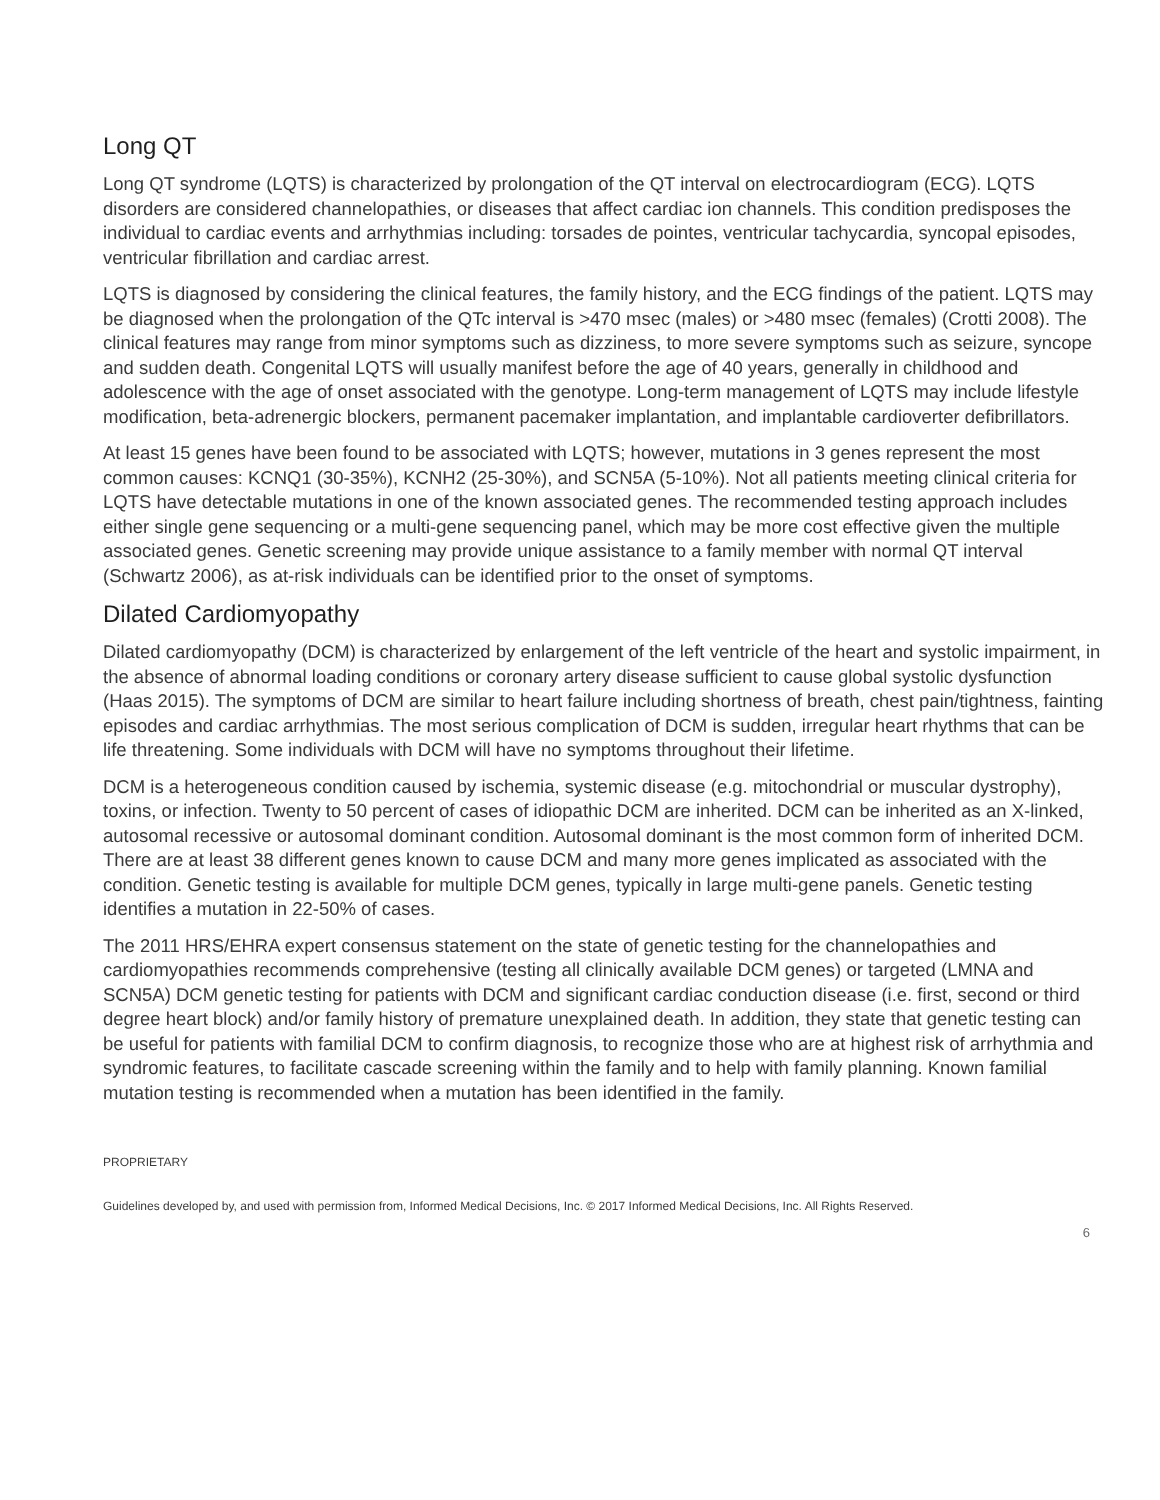Long QT
Long QT syndrome (LQTS) is characterized by prolongation of the QT interval on electrocardiogram (ECG). LQTS disorders are considered channelopathies, or diseases that affect cardiac ion channels. This condition predisposes the individual to cardiac events and arrhythmias including: torsades de pointes, ventricular tachycardia, syncopal episodes, ventricular fibrillation and cardiac arrest.
LQTS is diagnosed by considering the clinical features, the family history, and the ECG findings of the patient. LQTS may be diagnosed when the prolongation of the QTc interval is >470 msec (males) or >480 msec (females) (Crotti 2008). The clinical features may range from minor symptoms such as dizziness, to more severe symptoms such as seizure, syncope and sudden death. Congenital LQTS will usually manifest before the age of 40 years, generally in childhood and adolescence with the age of onset associated with the genotype. Long-term management of LQTS may include lifestyle modification, beta-adrenergic blockers, permanent pacemaker implantation, and implantable cardioverter defibrillators.
At least 15 genes have been found to be associated with LQTS; however, mutations in 3 genes represent the most common causes: KCNQ1 (30-35%), KCNH2 (25-30%), and SCN5A (5-10%). Not all patients meeting clinical criteria for LQTS have detectable mutations in one of the known associated genes. The recommended testing approach includes either single gene sequencing or a multi-gene sequencing panel, which may be more cost effective given the multiple associated genes. Genetic screening may provide unique assistance to a family member with normal QT interval (Schwartz 2006), as at-risk individuals can be identified prior to the onset of symptoms.
Dilated Cardiomyopathy
Dilated cardiomyopathy (DCM) is characterized by enlargement of the left ventricle of the heart and systolic impairment, in the absence of abnormal loading conditions or coronary artery disease sufficient to cause global systolic dysfunction (Haas 2015). The symptoms of DCM are similar to heart failure including shortness of breath, chest pain/tightness, fainting episodes and cardiac arrhythmias. The most serious complication of DCM is sudden, irregular heart rhythms that can be life threatening. Some individuals with DCM will have no symptoms throughout their lifetime.
DCM is a heterogeneous condition caused by ischemia, systemic disease (e.g. mitochondrial or muscular dystrophy), toxins, or infection. Twenty to 50 percent of cases of idiopathic DCM are inherited. DCM can be inherited as an X-linked, autosomal recessive or autosomal dominant condition. Autosomal dominant is the most common form of inherited DCM. There are at least 38 different genes known to cause DCM and many more genes implicated as associated with the condition. Genetic testing is available for multiple DCM genes, typically in large multi-gene panels. Genetic testing identifies a mutation in 22-50% of cases.
The 2011 HRS/EHRA expert consensus statement on the state of genetic testing for the channelopathies and cardiomyopathies recommends comprehensive (testing all clinically available DCM genes) or targeted (LMNA and SCN5A) DCM genetic testing for patients with DCM and significant cardiac conduction disease (i.e. first, second or third degree heart block) and/or family history of premature unexplained death. In addition, they state that genetic testing can be useful for patients with familial DCM to confirm diagnosis, to recognize those who are at highest risk of arrhythmia and syndromic features, to facilitate cascade screening within the family and to help with family planning. Known familial mutation testing is recommended when a mutation has been identified in the family.
PROPRIETARY
Guidelines developed by, and used with permission from, Informed Medical Decisions, Inc. © 2017 Informed Medical Decisions, Inc. All Rights Reserved.
6